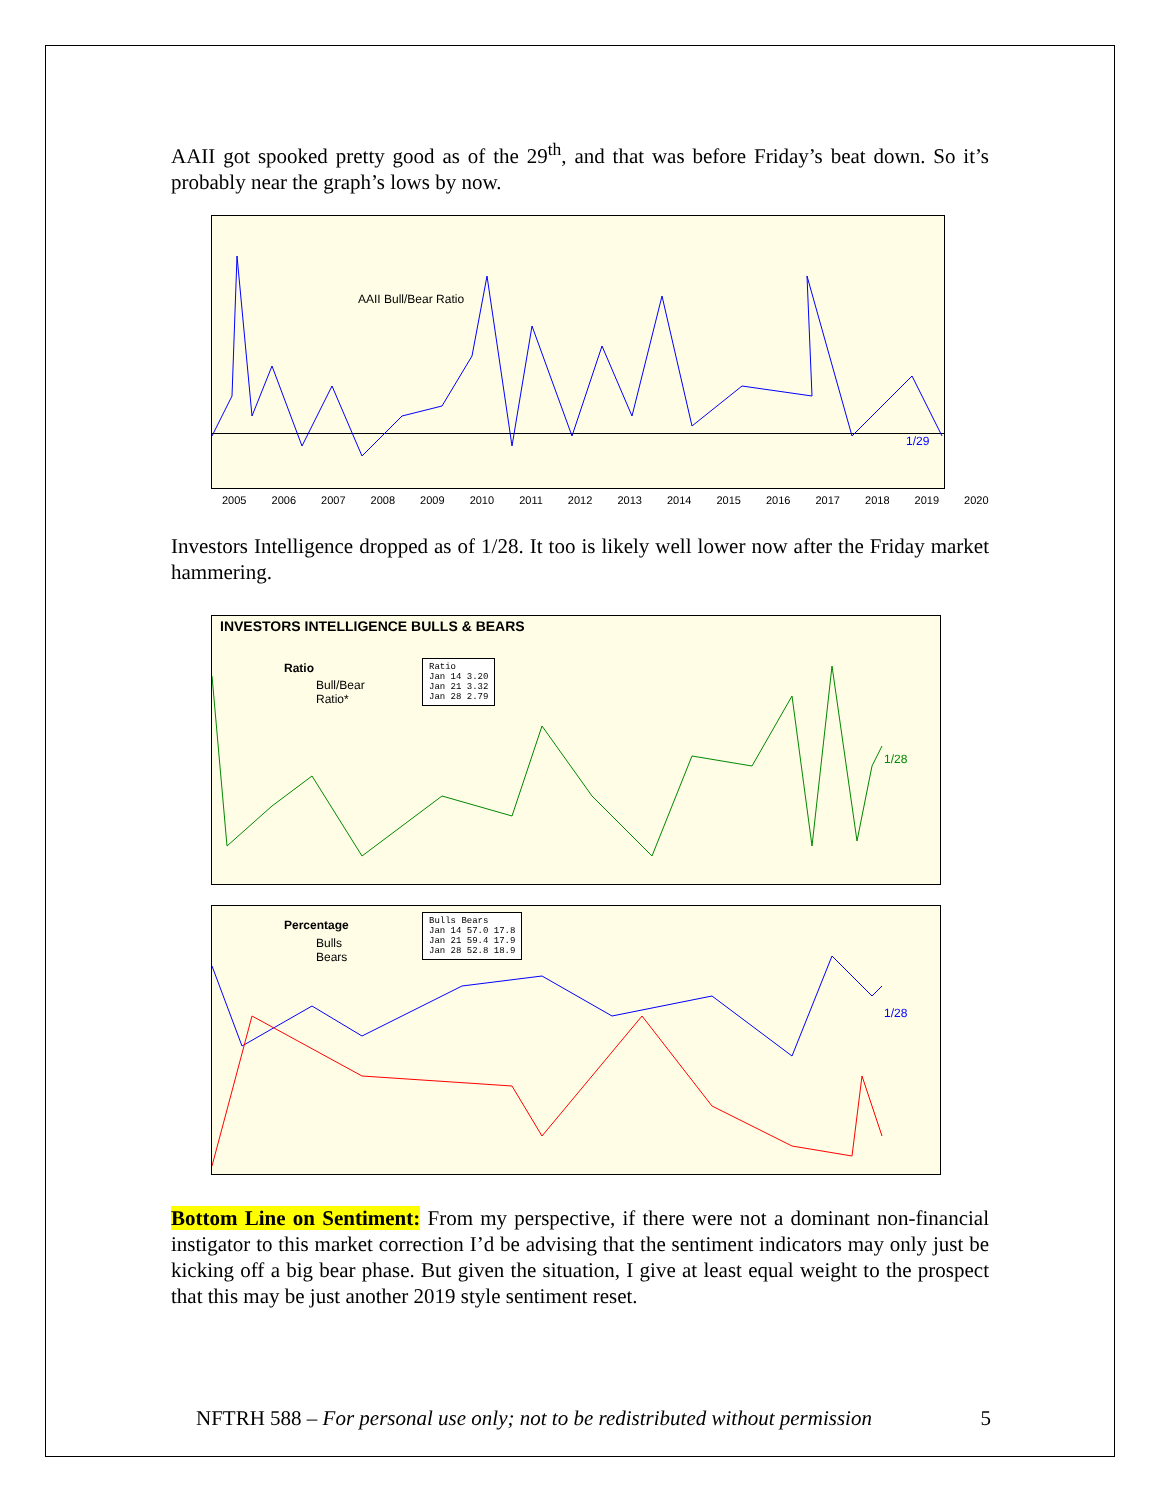AAII got spooked pretty good as of the 29<sup>th</sup>, and that was before Friday’s beat down. So it’s probably near the graph’s lows by now.
AAII Bull/Bear Ratio
1/29
2005 2006 2007 2008 2009 2010 2011 2012 2013 2014 2015 2016 2017 2018 2019 2020
Investors Intelligence dropped as of 1/28. It too is likely well lower now after the Friday market hammering.
INVESTORS INTELLIGENCE BULLS & BEARS
Ratio
Bull/Bear
Ratio*
Ratio
Jan 14 3.20
Jan 21 3.32
Jan 28 2.79
1/28
Percentage
Bulls
Bears
Bulls Bears
Jan 14 57.0 17.8
Jan 21 59.4 17.9
Jan 28 52.8 18.9
1/28
Bottom Line on Sentiment: From my perspective, if there were not a dominant non-financial instigator to this market correction I’d be advising that the sentiment indicators may only just be kicking off a big bear phase. But given the situation, I give at least equal weight to the prospect that this may be just another 2019 style sentiment reset.
NFTRH 588 – For personal use only; not to be redistributed without permission 5